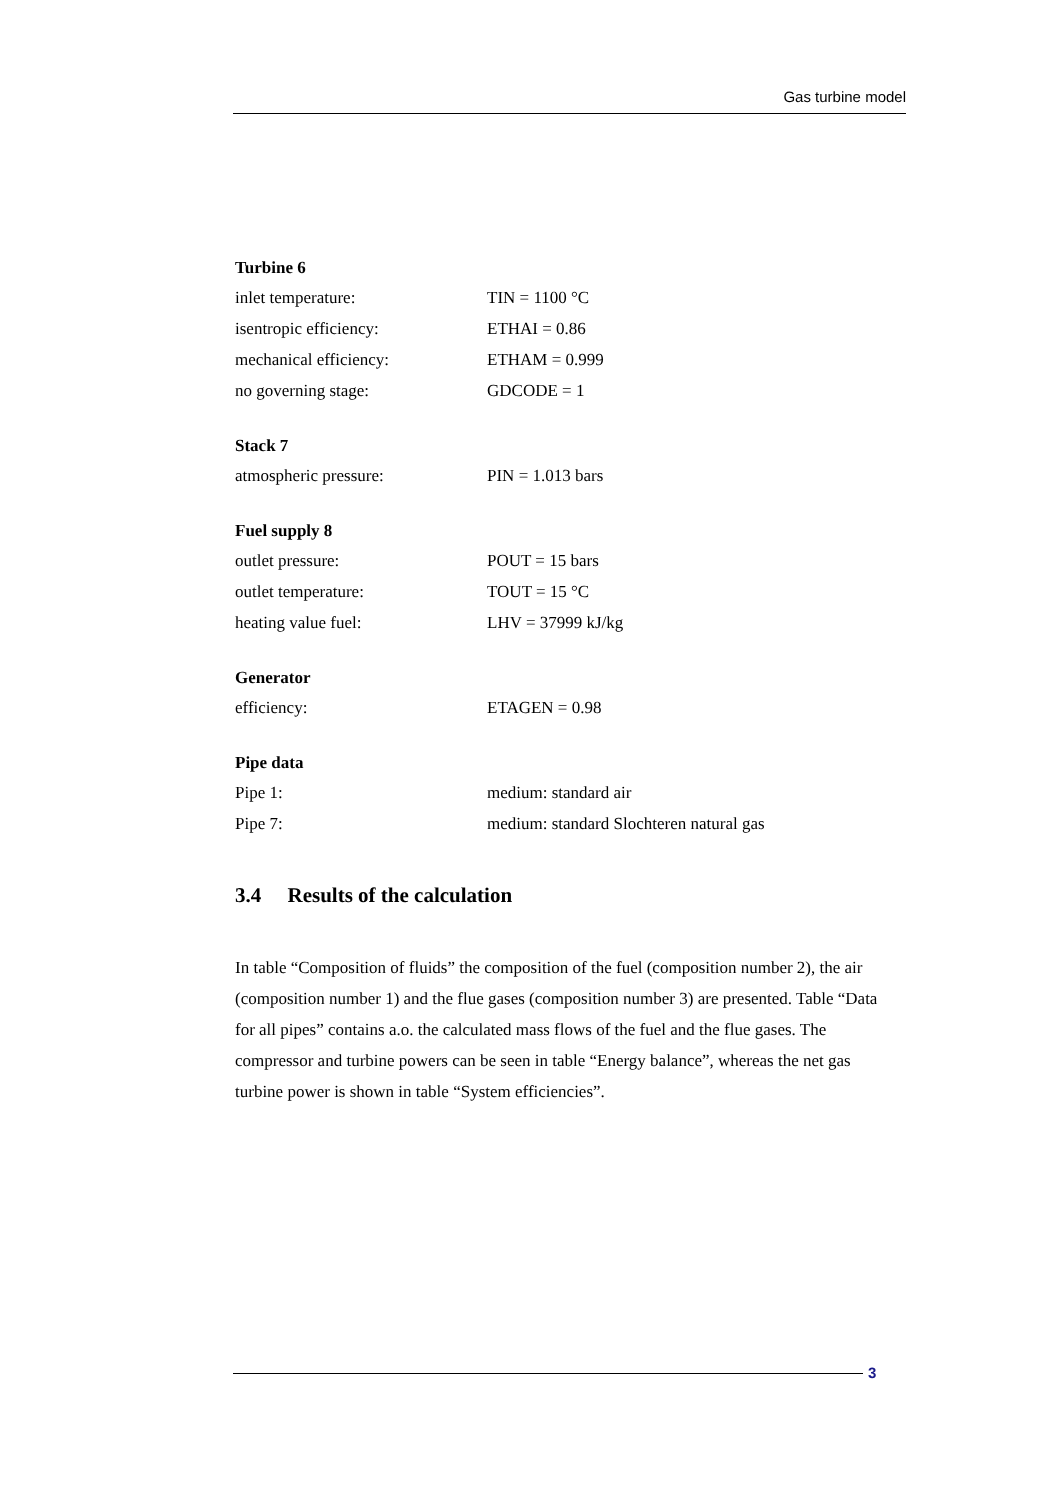Gas turbine model
Turbine 6
inlet temperature: TIN = 1100 °C
isentropic efficiency: ETHAI = 0.86
mechanical efficiency: ETHAM = 0.999
no governing stage: GDCODE = 1
Stack 7
atmospheric pressure: PIN = 1.013 bars
Fuel supply 8
outlet pressure: POUT = 15 bars
outlet temperature: TOUT = 15 °C
heating value fuel: LHV = 37999 kJ/kg
Generator
efficiency: ETAGEN = 0.98
Pipe data
Pipe 1: medium: standard air
Pipe 7: medium: standard Slochteren natural gas
3.4 Results of the calculation
In table “Composition of fluids” the composition of the fuel (composition number 2), the air (composition number 1) and the flue gases (composition number 3) are presented. Table “Data for all pipes” contains a.o. the calculated mass flows of the fuel and the flue gases. The compressor and turbine powers can be seen in table “Energy balance”, whereas the net gas turbine power is shown in table “System efficiencies”.
3